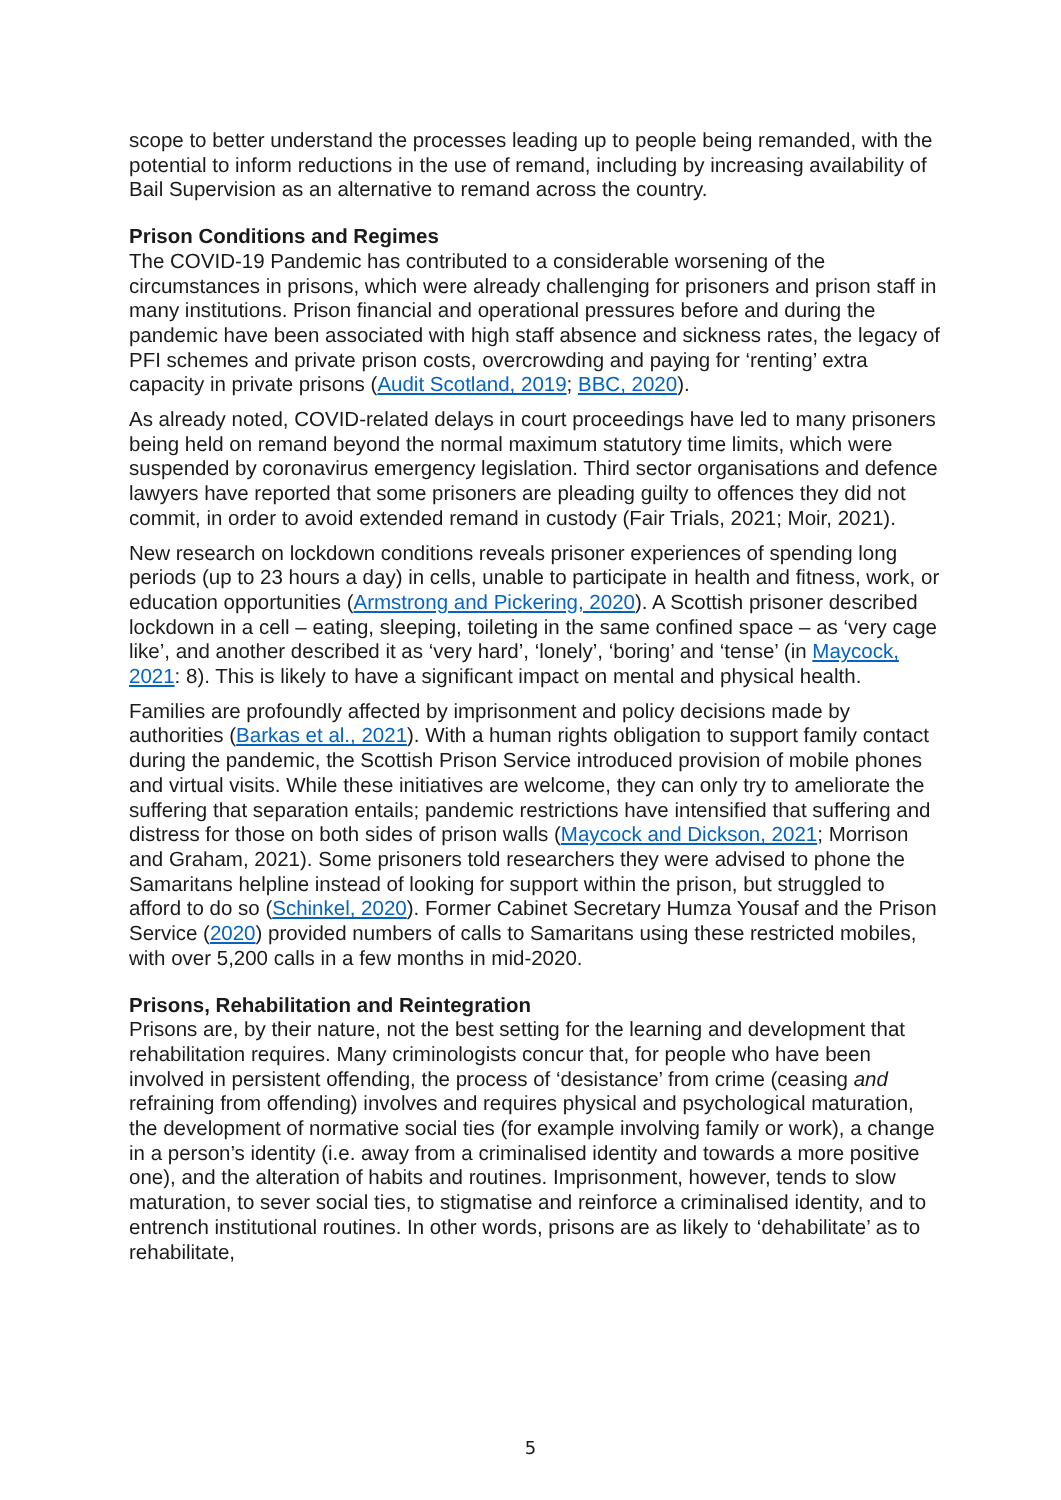scope to better understand the processes leading up to people being remanded, with the potential to inform reductions in the use of remand, including by increasing availability of Bail Supervision as an alternative to remand across the country.
Prison Conditions and Regimes
The COVID-19 Pandemic has contributed to a considerable worsening of the circumstances in prisons, which were already challenging for prisoners and prison staff in many institutions. Prison financial and operational pressures before and during the pandemic have been associated with high staff absence and sickness rates, the legacy of PFI schemes and private prison costs, overcrowding and paying for ‘renting’ extra capacity in private prisons (Audit Scotland, 2019; BBC, 2020).
As already noted, COVID-related delays in court proceedings have led to many prisoners being held on remand beyond the normal maximum statutory time limits, which were suspended by coronavirus emergency legislation. Third sector organisations and defence lawyers have reported that some prisoners are pleading guilty to offences they did not commit, in order to avoid extended remand in custody (Fair Trials, 2021; Moir, 2021).
New research on lockdown conditions reveals prisoner experiences of spending long periods (up to 23 hours a day) in cells, unable to participate in health and fitness, work, or education opportunities (Armstrong and Pickering, 2020). A Scottish prisoner described lockdown in a cell – eating, sleeping, toileting in the same confined space – as ‘very cage like’, and another described it as ‘very hard’, ‘lonely’, ‘boring’ and ‘tense’ (in Maycock, 2021: 8). This is likely to have a significant impact on mental and physical health.
Families are profoundly affected by imprisonment and policy decisions made by authorities (Barkas et al., 2021). With a human rights obligation to support family contact during the pandemic, the Scottish Prison Service introduced provision of mobile phones and virtual visits. While these initiatives are welcome, they can only try to ameliorate the suffering that separation entails; pandemic restrictions have intensified that suffering and distress for those on both sides of prison walls (Maycock and Dickson, 2021; Morrison and Graham, 2021). Some prisoners told researchers they were advised to phone the Samaritans helpline instead of looking for support within the prison, but struggled to afford to do so (Schinkel, 2020). Former Cabinet Secretary Humza Yousaf and the Prison Service (2020) provided numbers of calls to Samaritans using these restricted mobiles, with over 5,200 calls in a few months in mid-2020.
Prisons, Rehabilitation and Reintegration
Prisons are, by their nature, not the best setting for the learning and development that rehabilitation requires. Many criminologists concur that, for people who have been involved in persistent offending, the process of ‘desistance’ from crime (ceasing and refraining from offending) involves and requires physical and psychological maturation, the development of normative social ties (for example involving family or work), a change in a person’s identity (i.e. away from a criminalised identity and towards a more positive one), and the alteration of habits and routines. Imprisonment, however, tends to slow maturation, to sever social ties, to stigmatise and reinforce a criminalised identity, and to entrench institutional routines. In other words, prisons are as likely to ‘dehabilitate’ as to rehabilitate,
5